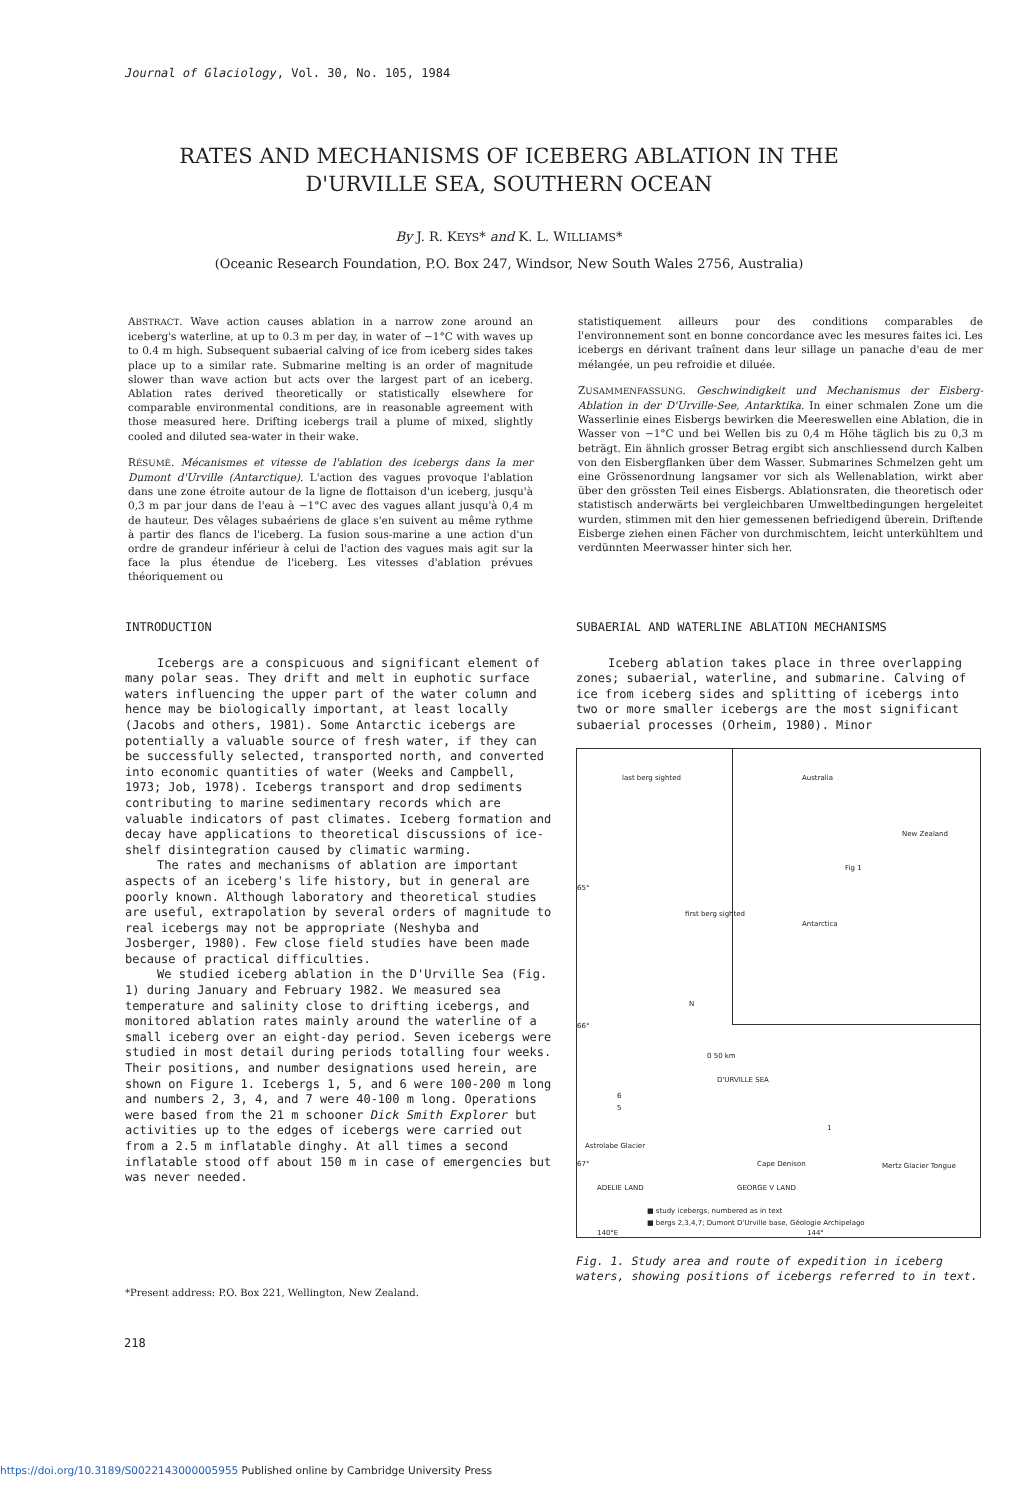Journal of Glaciology, Vol. 30, No. 105, 1984
RATES AND MECHANISMS OF ICEBERG ABLATION IN THE
D'URVILLE SEA, SOUTHERN OCEAN
By J. R. KEYS* and K. L. WILLIAMS*
(Oceanic Research Foundation, P.O. Box 247, Windsor, New South Wales 2756, Australia)
ABSTRACT. Wave action causes ablation in a narrow zone around an iceberg's waterline, at up to 0.3 m per day, in water of −1°C with waves up to 0.4 m high. Subsequent subaerial calving of ice from iceberg sides takes place up to a similar rate. Submarine melting is an order of magnitude slower than wave action but acts over the largest part of an iceberg. Ablation rates derived theoretically or statistically elsewhere for comparable environmental conditions, are in reasonable agreement with those measured here. Drifting icebergs trail a plume of mixed, slightly cooled and diluted sea-water in their wake.
RÉSUMÉ. Mécanismes et vitesse de l'ablation des icebergs dans la mer Dumont d'Urville (Antarctique). L'action des vagues provoque l'ablation dans une zone étroite autour de la ligne de flottaison d'un iceberg, jusqu'à 0,3 m par jour dans de l'eau à −1°C avec des vagues allant jusqu'à 0,4 m de hauteur. Des vêlages subaériens de glace s'en suivent au même rythme à partir des flancs de l'iceberg. La fusion sous-marine a une action d'un ordre de grandeur inférieur à celui de l'action des vagues mais agit sur la face la plus étendue de l'iceberg. Les vitesses d'ablation prévues théoriquement ou
statistiquement ailleurs pour des conditions comparables de l'environnement sont en bonne concordance avec les mesures faites ici. Les icebergs en dérivant traînent dans leur sillage un panache d'eau de mer mélangée, un peu refroidie et diluée.
ZUSAMMENFASSUNG. Geschwindigkeit und Mechanismus der Eisberg-Ablation in der D'Urville-See, Antarktika. In einer schmalen Zone um die Wasserlinie eines Eisbergs bewirken die Meereswellen eine Ablation, die in Wasser von −1°C und bei Wellen bis zu 0,4 m Höhe täglich bis zu 0,3 m beträgt. Ein ähnlich grosser Betrag ergibt sich anschliessend durch Kalben von den Eisbergflanken über dem Wasser. Submarines Schmelzen geht um eine Grössenordnung langsamer vor sich als Wellenablation, wirkt aber über den grössten Teil eines Eisbergs. Ablationsraten, die theoretisch oder statistisch anderwärts bei vergleichbaren Umweltbedingungen hergeleitet wurden, stimmen mit den hier gemessenen befriedigend überein. Driftende Eisberge ziehen einen Fächer von durchmischtem, leicht unterkühltem und verdünnten Meerwasser hinter sich her.
INTRODUCTION
Icebergs are a conspicuous and significant element of many polar seas. They drift and melt in euphotic surface waters influencing the upper part of the water column and hence may be biologically important, at least locally (Jacobs and others, 1981). Some Antarctic icebergs are potentially a valuable source of fresh water, if they can be successfully selected, transported north, and converted into economic quantities of water (Weeks and Campbell, 1973; Job, 1978). Icebergs transport and drop sediments contributing to marine sedimentary records which are valuable indicators of past climates. Iceberg formation and decay have applications to theoretical discussions of ice-shelf disintegration caused by climatic warming.
The rates and mechanisms of ablation are important aspects of an iceberg's life history, but in general are poorly known. Although laboratory and theoretical studies are useful, extrapolation by several orders of magnitude to real icebergs may not be appropriate (Neshyba and Josberger, 1980). Few close field studies have been made because of practical difficulties.
We studied iceberg ablation in the D'Urville Sea (Fig. 1) during January and February 1982. We measured sea temperature and salinity close to drifting icebergs, and monitored ablation rates mainly around the waterline of a small iceberg over an eight-day period. Seven icebergs were studied in most detail during periods totalling four weeks. Their positions, and number designations used herein, are shown on Figure 1. Icebergs 1, 5, and 6 were 100-200 m long and numbers 2, 3, 4, and 7 were 40-100 m long. Operations were based from the 21 m schooner Dick Smith Explorer but activities up to the edges of icebergs were carried out from a 2.5 m inflatable dinghy. At all times a second inflatable stood off about 150 m in case of emergencies but was never needed.
SUBAERIAL AND WATERLINE ABLATION MECHANISMS
Iceberg ablation takes place in three overlapping zones; subaerial, waterline, and submarine. Calving of ice from iceberg sides and splitting of icebergs into two or more smaller icebergs are the most significant subaerial processes (Orheim, 1980). Minor
last berg sighted Australia
New Zealand
Fig 1
Antarctica
first berg sighted
65°
66°
N
0 50 km
D'URVILLE SEA
6
5
Astrolabe Glacier
67° Cape Denison Mertz Glacier Tongue
1
ADELIE LAND GEORGE V LAND
■ study icebergs, numbered as in text
■ bergs 2,3,4,7; Dumont D'Urville base, Géologie Archipelago
140°E 144°
Fig. 1. Study area and route of expedition in iceberg waters, showing positions of icebergs referred to in text.
*Present address: P.O. Box 221, Wellington, New Zealand.
218
https://doi.org/10.3189/S0022143000005955 Published online by Cambridge University Press